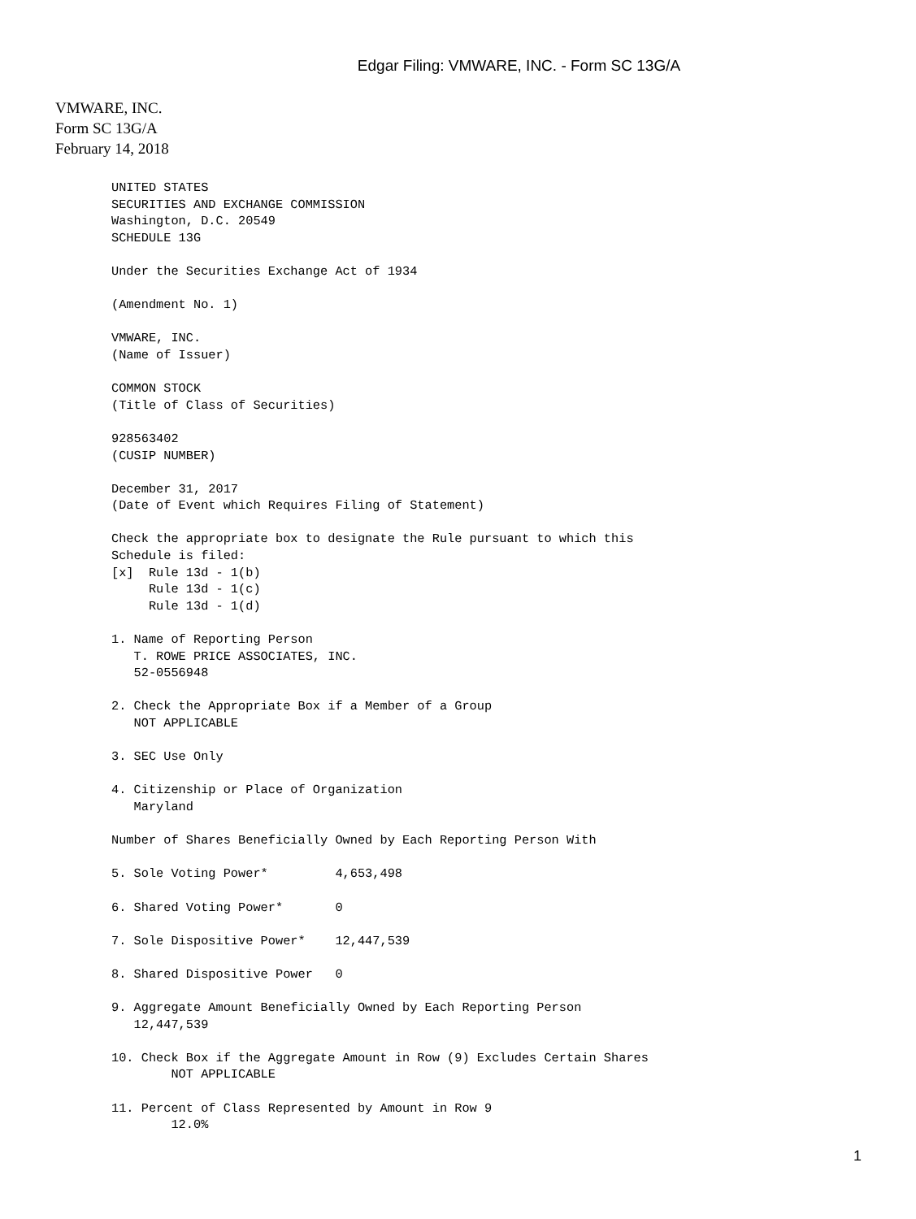Edgar Filing: VMWARE, INC. - Form SC 13G/A
VMWARE, INC.
Form SC 13G/A
February 14, 2018
UNITED STATES
SECURITIES AND EXCHANGE COMMISSION
Washington, D.C. 20549
SCHEDULE 13G

Under the Securities Exchange Act of 1934

(Amendment No. 1)

VMWARE, INC.
(Name of Issuer)

COMMON STOCK
(Title of Class of Securities)

928563402
(CUSIP NUMBER)

December 31, 2017
(Date of Event which Requires Filing of Statement)

Check the appropriate box to designate the Rule pursuant to which this
Schedule is filed:
[x]  Rule 13d - 1(b)
     Rule 13d - 1(c)
     Rule 13d - 1(d)

1. Name of Reporting Person
   T. ROWE PRICE ASSOCIATES, INC.
   52-0556948

2. Check the Appropriate Box if a Member of a Group
   NOT APPLICABLE

3. SEC Use Only

4. Citizenship or Place of Organization
   Maryland

Number of Shares Beneficially Owned by Each Reporting Person With

5. Sole Voting Power*         4,653,498

6. Shared Voting Power*       0

7. Sole Dispositive Power*    12,447,539

8. Shared Dispositive Power   0

9. Aggregate Amount Beneficially Owned by Each Reporting Person
   12,447,539

10. Check Box if the Aggregate Amount in Row (9) Excludes Certain Shares
        NOT APPLICABLE

11. Percent of Class Represented by Amount in Row 9
        12.0%
1